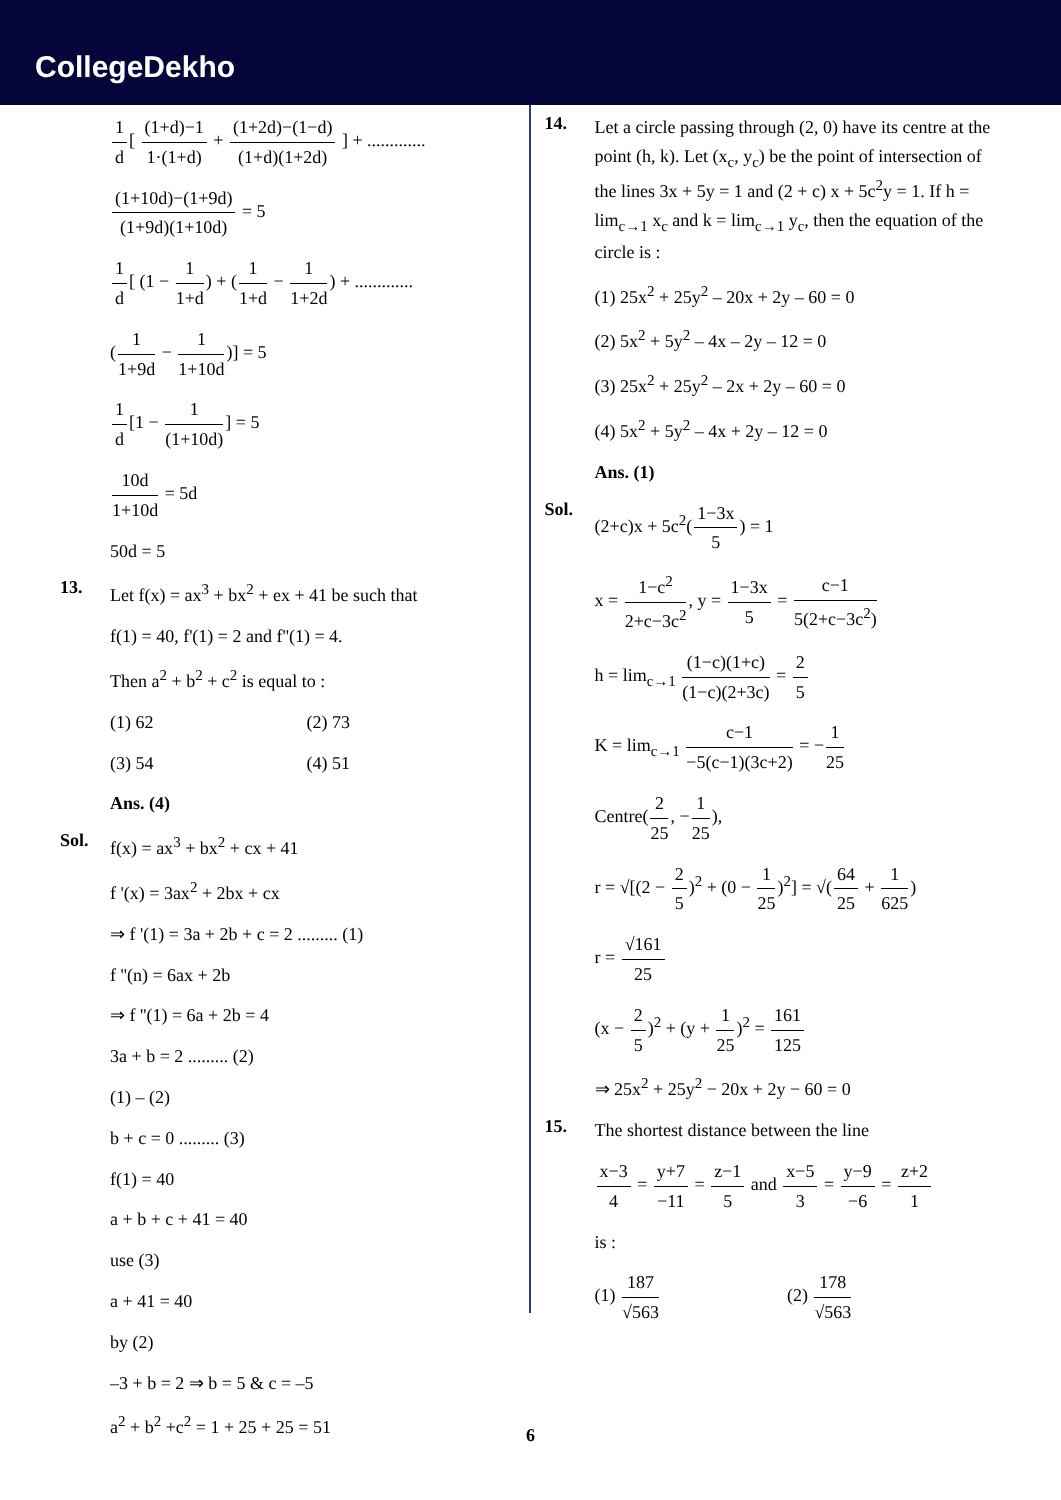CollegeDekho
1 d[ (1+d)−1 1·(1+d) + (1+2d)−(1−d) (1+d)(1+2d) ] + .............
(1+10d)−(1+9d) (1+9d)(1+10d) = 5
1 d[ (1 − 1 1+d) + (1 1+d − 1 1+2d) + .............
(1 1+9d − 1 1+10d)] = 5
1 d[1 − 1 (1+10d)] = 5
10d 1+10d = 5d
50d = 5
13.
Let f(x) = ax<sup>3</sup> + bx<sup>2</sup> + ex + 41 be such that
f(1) = 40, f'(1) = 2 and f''(1) = 4.
Then a<sup>2</sup> + b<sup>2</sup> + c<sup>2</sup> is equal to :
(1) 62 (2) 73
(3) 54 (4) 51
Ans. (4)
Sol.
f(x) = ax<sup>3</sup> + bx<sup>2</sup> + cx + 41
f '(x) = 3ax<sup>2</sup> + 2bx + cx
⇒ f '(1) = 3a + 2b + c = 2 ......... (1)
f ''(n) = 6ax + 2b
⇒ f ''(1) = 6a + 2b = 4
3a + b = 2 ......... (2)
(1) – (2)
b + c = 0 ......... (3)
f(1) = 40
a + b + c + 41 = 40
use (3)
a + 41 = 40
by (2)
–3 + b = 2 ⇒ b = 5 & c = –5
a<sup>2</sup> + b<sup>2</sup> +c<sup>2</sup> = 1 + 25 + 25 = 51
14.
Let a circle passing through (2, 0) have its centre at the point (h, k). Let (x<sub>c</sub>, y<sub>c</sub>) be the point of intersection of the lines 3x + 5y = 1 and (2 + c) x + 5c<sup>2</sup>y = 1. If h = lim<sub>c→1</sub> x<sub>c</sub> and k = lim<sub>c→1</sub> y<sub>c</sub>, then the equation of the circle is :
(1) 25x<sup>2</sup> + 25y<sup>2</sup> – 20x + 2y – 60 = 0
(2) 5x<sup>2</sup> + 5y<sup>2</sup> – 4x – 2y – 12 = 0
(3) 25x<sup>2</sup> + 25y<sup>2</sup> – 2x + 2y – 60 = 0
(4) 5x<sup>2</sup> + 5y<sup>2</sup> – 4x + 2y – 12 = 0
Ans. (1)
Sol.
(2+c)x + 5c<sup>2</sup>(1−3x 5) = 1
x = 1−c<sup>2</sup> 2+c−3c<sup>2</sup>, y = 1−3x 5 = c−1 5(2+c−3c<sup>2</sup>)
h = lim<sub>c→1</sub> (1−c)(1+c) (1−c)(2+3c) = 2 5
K = lim<sub>c→1</sub> c−1 −5(c−1)(3c+2) = −1 25
Centre(2 25, −1 25),
r = √[(2 − 2 5)<sup>2</sup> + (0 − 1 25)<sup>2</sup>] = √(64 25 + 1 625)
r = √161 25
(x − 2 5)<sup>2</sup> + (y + 1 25)<sup>2</sup> = 161 125
⇒ 25x<sup>2</sup> + 25y<sup>2</sup> − 20x + 2y − 60 = 0
15.
The shortest distance between the line
x−3 4 = y+7 −11 = z−1 5 and x−5 3 = y−9 −6 = z+2 1
is :
(1) 187 √563 (2) 178 √563
6